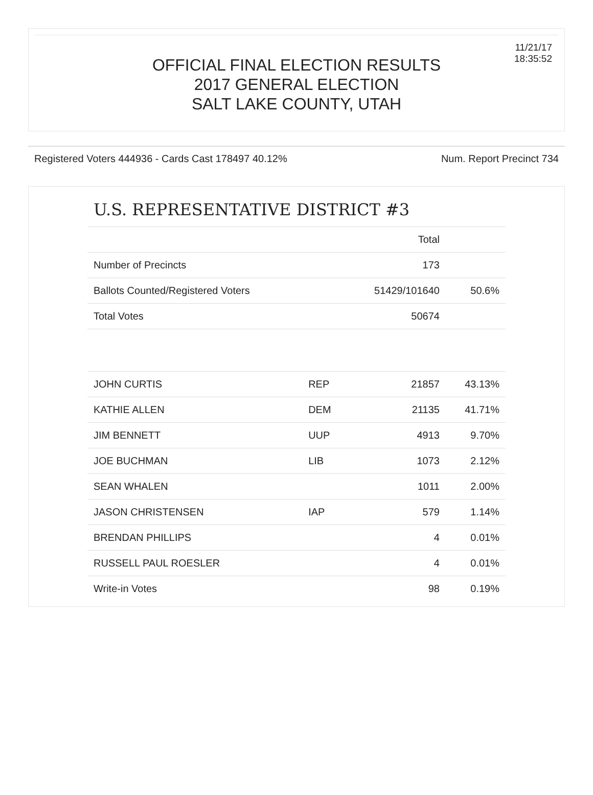11/21/17
18:35:52
OFFICIAL FINAL ELECTION RESULTS
2017 GENERAL ELECTION
SALT LAKE COUNTY, UTAH
Registered Voters 444936 - Cards Cast 178497 40.12% Num. Report Precinct 734
U.S. REPRESENTATIVE DISTRICT #3
| | | Total | |
| --- | --- | --- | --- |
| Number of Precincts | | 173 | |
| Ballots Counted/Registered Voters | | 51429/101640 | 50.6% |
| Total Votes | | 50674 | |
| JOHN CURTIS | REP | 21857 | 43.13% |
| KATHIE ALLEN | DEM | 21135 | 41.71% |
| JIM BENNETT | UUP | 4913 | 9.70% |
| JOE BUCHMAN | LIB | 1073 | 2.12% |
| SEAN WHALEN | | 1011 | 2.00% |
| JASON CHRISTENSEN | IAP | 579 | 1.14% |
| BRENDAN PHILLIPS | | 4 | 0.01% |
| RUSSELL PAUL ROESLER | | 4 | 0.01% |
| Write-in Votes | | 98 | 0.19% |